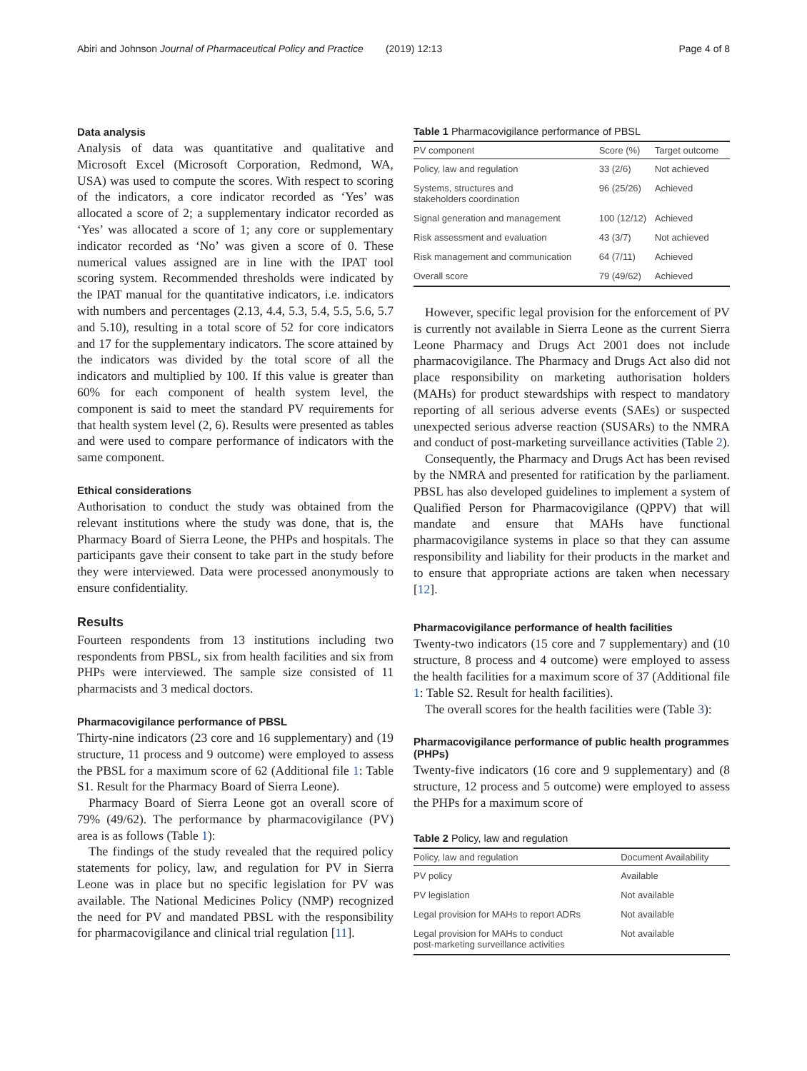Abiri and Johnson Journal of Pharmaceutical Policy and Practice (2019) 12:13 Page 4 of 8
Data analysis
Analysis of data was quantitative and qualitative and Microsoft Excel (Microsoft Corporation, Redmond, WA, USA) was used to compute the scores. With respect to scoring of the indicators, a core indicator recorded as ‘Yes’ was allocated a score of 2; a supplementary indicator recorded as ‘Yes’ was allocated a score of 1; any core or supplementary indicator recorded as ‘No’ was given a score of 0. These numerical values assigned are in line with the IPAT tool scoring system. Recommended thresholds were indicated by the IPAT manual for the quantitative indicators, i.e. indicators with numbers and percentages (2.13, 4.4, 5.3, 5.4, 5.5, 5.6, 5.7 and 5.10), resulting in a total score of 52 for core indicators and 17 for the supplementary indicators. The score attained by the indicators was divided by the total score of all the indicators and multiplied by 100. If this value is greater than 60% for each component of health system level, the component is said to meet the standard PV requirements for that health system level (2, 6). Results were presented as tables and were used to compare performance of indicators with the same component.
Ethical considerations
Authorisation to conduct the study was obtained from the relevant institutions where the study was done, that is, the Pharmacy Board of Sierra Leone, the PHPs and hospitals. The participants gave their consent to take part in the study before they were interviewed. Data were processed anonymously to ensure confidentiality.
Results
Fourteen respondents from 13 institutions including two respondents from PBSL, six from health facilities and six from PHPs were interviewed. The sample size consisted of 11 pharmacists and 3 medical doctors.
Pharmacovigilance performance of PBSL
Thirty-nine indicators (23 core and 16 supplementary) and (19 structure, 11 process and 9 outcome) were employed to assess the PBSL for a maximum score of 62 (Additional file 1: Table S1. Result for the Pharmacy Board of Sierra Leone).
Pharmacy Board of Sierra Leone got an overall score of 79% (49/62). The performance by pharmacovigilance (PV) area is as follows (Table 1):
The findings of the study revealed that the required policy statements for policy, law, and regulation for PV in Sierra Leone was in place but no specific legislation for PV was available. The National Medicines Policy (NMP) recognized the need for PV and mandated PBSL with the responsibility for pharmacovigilance and clinical trial regulation [11].
Table 1 Pharmacovigilance performance of PBSL
| PV component | Score (%) | Target outcome |
| --- | --- | --- |
| Policy, law and regulation | 33 (2/6) | Not achieved |
| Systems, structures and stakeholders coordination | 96 (25/26) | Achieved |
| Signal generation and management | 100 (12/12) | Achieved |
| Risk assessment and evaluation | 43 (3/7) | Not achieved |
| Risk management and communication | 64 (7/11) | Achieved |
| Overall score | 79 (49/62) | Achieved |
However, specific legal provision for the enforcement of PV is currently not available in Sierra Leone as the current Sierra Leone Pharmacy and Drugs Act 2001 does not include pharmacovigilance. The Pharmacy and Drugs Act also did not place responsibility on marketing authorisation holders (MAHs) for product stewardships with respect to mandatory reporting of all serious adverse events (SAEs) or suspected unexpected serious adverse reaction (SUSARs) to the NMRA and conduct of post-marketing surveillance activities (Table 2).
Consequently, the Pharmacy and Drugs Act has been revised by the NMRA and presented for ratification by the parliament. PBSL has also developed guidelines to implement a system of Qualified Person for Pharmacovigilance (QPPV) that will mandate and ensure that MAHs have functional pharmacovigilance systems in place so that they can assume responsibility and liability for their products in the market and to ensure that appropriate actions are taken when necessary [12].
Pharmacovigilance performance of health facilities
Twenty-two indicators (15 core and 7 supplementary) and (10 structure, 8 process and 4 outcome) were employed to assess the health facilities for a maximum score of 37 (Additional file 1: Table S2. Result for health facilities).
The overall scores for the health facilities were (Table 3):
Pharmacovigilance performance of public health programmes (PHPs)
Twenty-five indicators (16 core and 9 supplementary) and (8 structure, 12 process and 5 outcome) were employed to assess the PHPs for a maximum score of
Table 2 Policy, law and regulation
| Policy, law and regulation | Document Availability |
| --- | --- |
| PV policy | Available |
| PV legislation | Not available |
| Legal provision for MAHs to report ADRs | Not available |
| Legal provision for MAHs to conduct post-marketing surveillance activities | Not available |